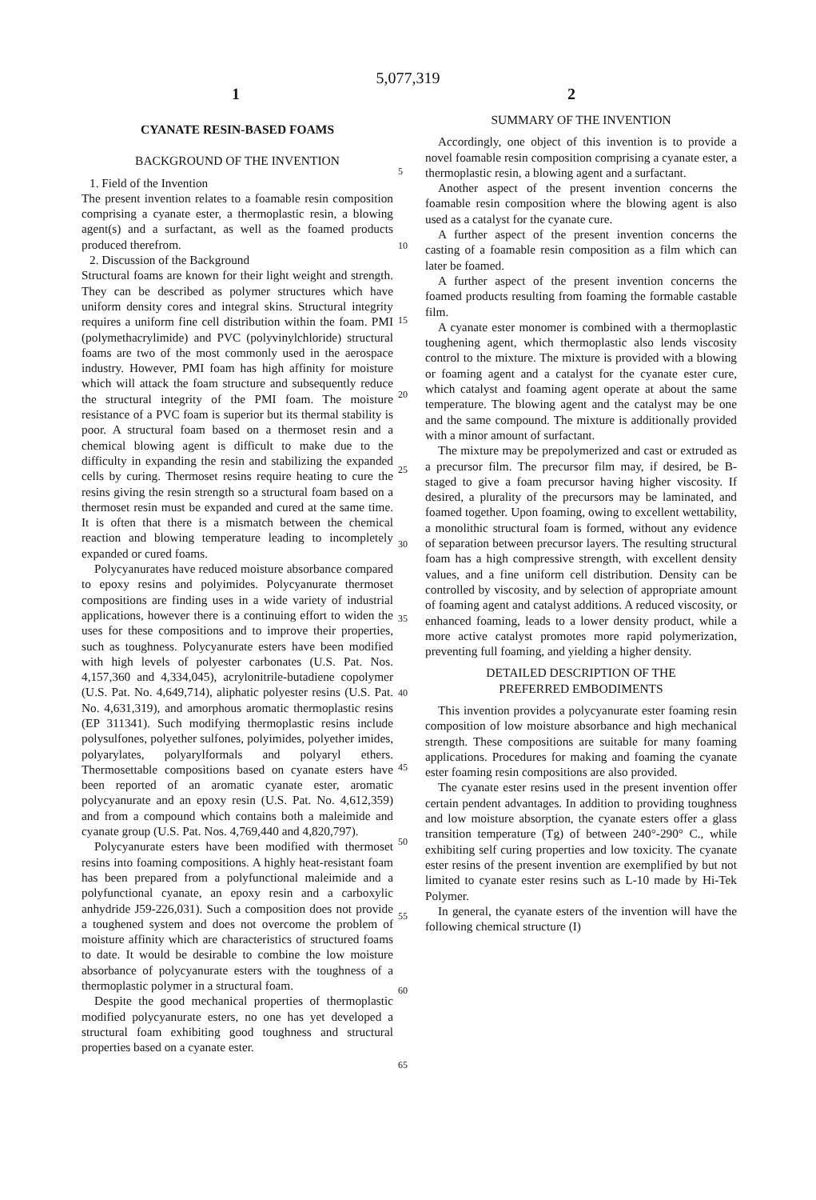5,077,319
1 2
CYANATE RESIN-BASED FOAMS
BACKGROUND OF THE INVENTION
1. Field of the Invention
The present invention relates to a foamable resin composition comprising a cyanate ester, a thermoplastic resin, a blowing agent(s) and a surfactant, as well as the foamed products produced therefrom.
2. Discussion of the Background
Structural foams are known for their light weight and strength. They can be described as polymer structures which have uniform density cores and integral skins. Structural integrity requires a uniform fine cell distribution within the foam. PMI (polymethacrylimide) and PVC (polyvinylchloride) structural foams are two of the most commonly used in the aerospace industry. However, PMI foam has high affinity for moisture which will attack the foam structure and subsequently reduce the structural integrity of the PMI foam. The moisture resistance of a PVC foam is superior but its thermal stability is poor. A structural foam based on a thermoset resin and a chemical blowing agent is difficult to make due to the difficulty in expanding the resin and stabilizing the expanded cells by curing. Thermoset resins require heating to cure the resins giving the resin strength so a structural foam based on a thermoset resin must be expanded and cured at the same time. It is often that there is a mismatch between the chemical reaction and blowing temperature leading to incompletely expanded or cured foams.
Polycyanurates have reduced moisture absorbance compared to epoxy resins and polyimides. Polycyanurate thermoset compositions are finding uses in a wide variety of industrial applications, however there is a continuing effort to widen the uses for these compositions and to improve their properties, such as toughness. Polycyanurate esters have been modified with high levels of polyester carbonates (U.S. Pat. Nos. 4,157,360 and 4,334,045), acrylonitrile-butadiene copolymer (U.S. Pat. No. 4,649,714), aliphatic polyester resins (U.S. Pat. No. 4,631,319), and amorphous aromatic thermoplastic resins (EP 311341). Such modifying thermoplastic resins include polysulfones, polyether sulfones, polyimides, polyether imides, polyarylates, polyarylformals and polyaryl ethers. Thermosettable compositions based on cyanate esters have been reported of an aromatic cyanate ester, aromatic polycyanurate and an epoxy resin (U.S. Pat. No. 4,612,359) and from a compound which contains both a maleimide and cyanate group (U.S. Pat. Nos. 4,769,440 and 4,820,797).
Polycyanurate esters have been modified with thermoset resins into foaming compositions. A highly heat-resistant foam has been prepared from a polyfunctional maleimide and a polyfunctional cyanate, an epoxy resin and a carboxylic anhydride J59-226,031). Such a composition does not provide a toughened system and does not overcome the problem of moisture affinity which are characteristics of structured foams to date. It would be desirable to combine the low moisture absorbance of polycyanurate esters with the toughness of a thermoplastic polymer in a structural foam.
Despite the good mechanical properties of thermoplastic modified polycyanurate esters, no one has yet developed a structural foam exhibiting good toughness and structural properties based on a cyanate ester.
SUMMARY OF THE INVENTION
Accordingly, one object of this invention is to provide a novel foamable resin composition comprising a cyanate ester, a thermoplastic resin, a blowing agent and a surfactant.
Another aspect of the present invention concerns the foamable resin composition where the blowing agent is also used as a catalyst for the cyanate cure.
A further aspect of the present invention concerns the casting of a foamable resin composition as a film which can later be foamed.
A further aspect of the present invention concerns the foamed products resulting from foaming the formable castable film.
A cyanate ester monomer is combined with a thermoplastic toughening agent, which thermoplastic also lends viscosity control to the mixture. The mixture is provided with a blowing or foaming agent and a catalyst for the cyanate ester cure, which catalyst and foaming agent operate at about the same temperature. The blowing agent and the catalyst may be one and the same compound. The mixture is additionally provided with a minor amount of surfactant.
The mixture may be prepolymerized and cast or extruded as a precursor film. The precursor film may, if desired, be B-staged to give a foam precursor having higher viscosity. If desired, a plurality of the precursors may be laminated, and foamed together. Upon foaming, owing to excellent wettability, a monolithic structural foam is formed, without any evidence of separation between precursor layers. The resulting structural foam has a high compressive strength, with excellent density values, and a fine uniform cell distribution. Density can be controlled by viscosity, and by selection of appropriate amount of foaming agent and catalyst additions. A reduced viscosity, or enhanced foaming, leads to a lower density product, while a more active catalyst promotes more rapid polymerization, preventing full foaming, and yielding a higher density.
DETAILED DESCRIPTION OF THE
PREFERRED EMBODIMENTS
This invention provides a polycyanurate ester foaming resin composition of low moisture absorbance and high mechanical strength. These compositions are suitable for many foaming applications. Procedures for making and foaming the cyanate ester foaming resin compositions are also provided.
The cyanate ester resins used in the present invention offer certain pendent advantages. In addition to providing toughness and low moisture absorption, the cyanate esters offer a glass transition temperature (Tg) of between 240°-290° C., while exhibiting self curing properties and low toxicity. The cyanate ester resins of the present invention are exemplified by but not limited to cyanate ester resins such as L-10 made by Hi-Tek Polymer.
In general, the cyanate esters of the invention will have the following chemical structure (I)
5
10
15
20
25
30
35
40
45
50
55
60
65